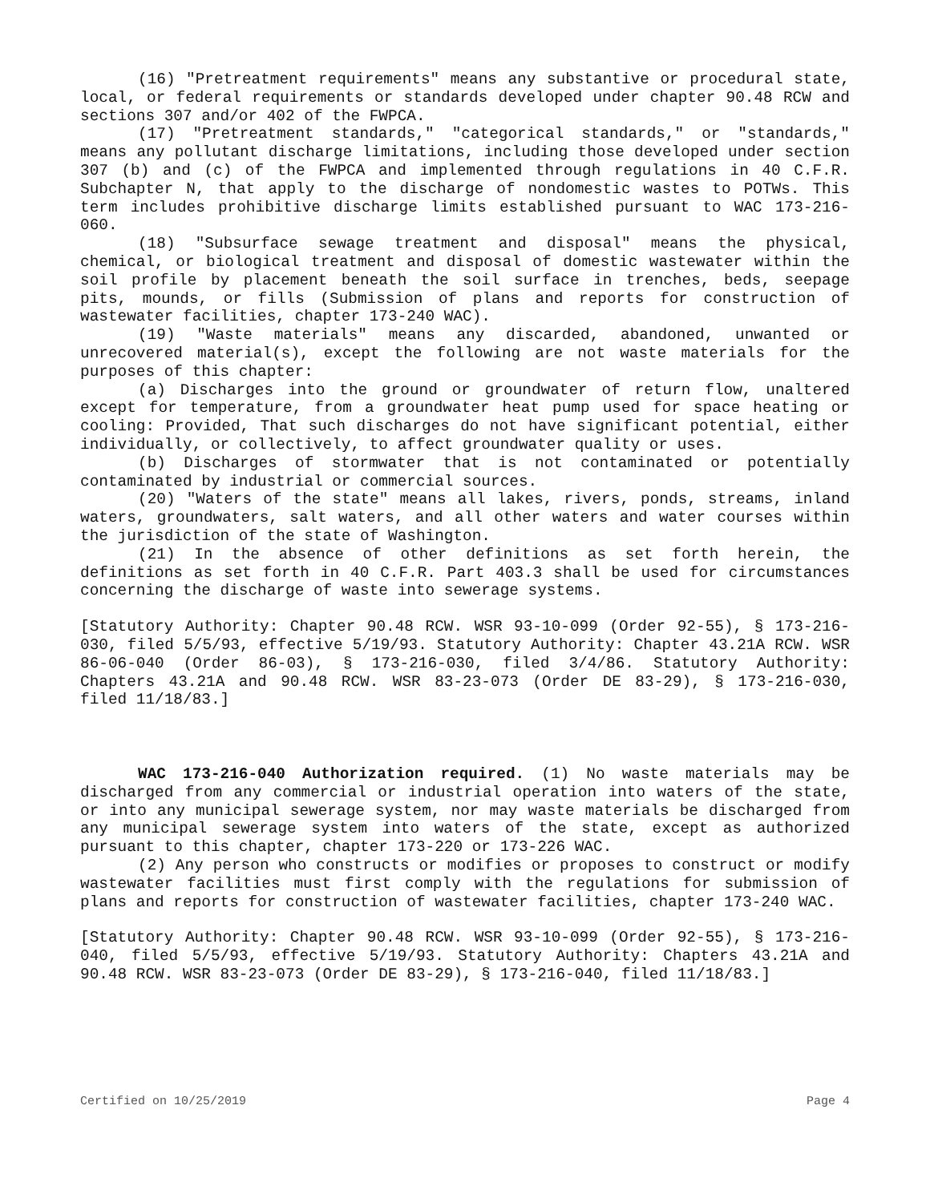(16) "Pretreatment requirements" means any substantive or procedural state, local, or federal requirements or standards developed under chapter 90.48 RCW and sections 307 and/or 402 of the FWPCA.
(17) "Pretreatment standards," "categorical standards," or "standards," means any pollutant discharge limitations, including those developed under section 307 (b) and (c) of the FWPCA and implemented through regulations in 40 C.F.R. Subchapter N, that apply to the discharge of nondomestic wastes to POTWs. This term includes prohibitive discharge limits established pursuant to WAC 173-216-060.
(18) "Subsurface sewage treatment and disposal" means the physical, chemical, or biological treatment and disposal of domestic wastewater within the soil profile by placement beneath the soil surface in trenches, beds, seepage pits, mounds, or fills (Submission of plans and reports for construction of wastewater facilities, chapter 173-240 WAC).
(19) "Waste materials" means any discarded, abandoned, unwanted or unrecovered material(s), except the following are not waste materials for the purposes of this chapter:
(a) Discharges into the ground or groundwater of return flow, unaltered except for temperature, from a groundwater heat pump used for space heating or cooling: Provided, That such discharges do not have significant potential, either individually, or collectively, to affect groundwater quality or uses.
(b) Discharges of stormwater that is not contaminated or potentially contaminated by industrial or commercial sources.
(20) "Waters of the state" means all lakes, rivers, ponds, streams, inland waters, groundwaters, salt waters, and all other waters and water courses within the jurisdiction of the state of Washington.
(21) In the absence of other definitions as set forth herein, the definitions as set forth in 40 C.F.R. Part 403.3 shall be used for circumstances concerning the discharge of waste into sewerage systems.
[Statutory Authority: Chapter 90.48 RCW. WSR 93-10-099 (Order 92-55), § 173-216-030, filed 5/5/93, effective 5/19/93. Statutory Authority: Chapter 43.21A RCW. WSR 86-06-040 (Order 86-03), § 173-216-030, filed 3/4/86. Statutory Authority: Chapters 43.21A and 90.48 RCW. WSR 83-23-073 (Order DE 83-29), § 173-216-030, filed 11/18/83.]
WAC 173-216-040 Authorization required. (1) No waste materials may be discharged from any commercial or industrial operation into waters of the state, or into any municipal sewerage system, nor may waste materials be discharged from any municipal sewerage system into waters of the state, except as authorized pursuant to this chapter, chapter 173-220 or 173-226 WAC.
(2) Any person who constructs or modifies or proposes to construct or modify wastewater facilities must first comply with the regulations for submission of plans and reports for construction of wastewater facilities, chapter 173-240 WAC.
[Statutory Authority: Chapter 90.48 RCW. WSR 93-10-099 (Order 92-55), § 173-216-040, filed 5/5/93, effective 5/19/93. Statutory Authority: Chapters 43.21A and 90.48 RCW. WSR 83-23-073 (Order DE 83-29), § 173-216-040, filed 11/18/83.]
Certified on 10/25/2019 Page 4